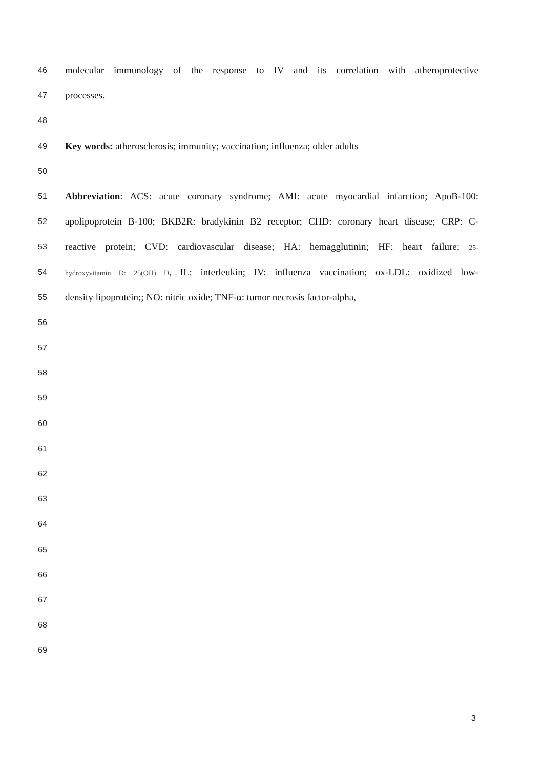46 molecular immunology of the response to IV and its correlation with atheroprotective
47 processes.
48
49 Key words: atherosclerosis; immunity; vaccination; influenza; older adults
50
51 Abbreviation: ACS: acute coronary syndrome; AMI: acute myocardial infarction; ApoB-100:
52 apolipoprotein B-100; BKB2R: bradykinin B2 receptor; CHD: coronary heart disease; CRP: C-
53 reactive protein; CVD: cardiovascular disease; HA: hemagglutinin; HF: heart failure; 25-
54 hydroxyvitamin D: 25(OH) D, IL: interleukin; IV: influenza vaccination; ox-LDL: oxidized low-
55 density lipoprotein;; NO: nitric oxide; TNF-α: tumor necrosis factor-alpha,
56
57
58
59
60
61
62
63
64
65
66
67
68
69
3